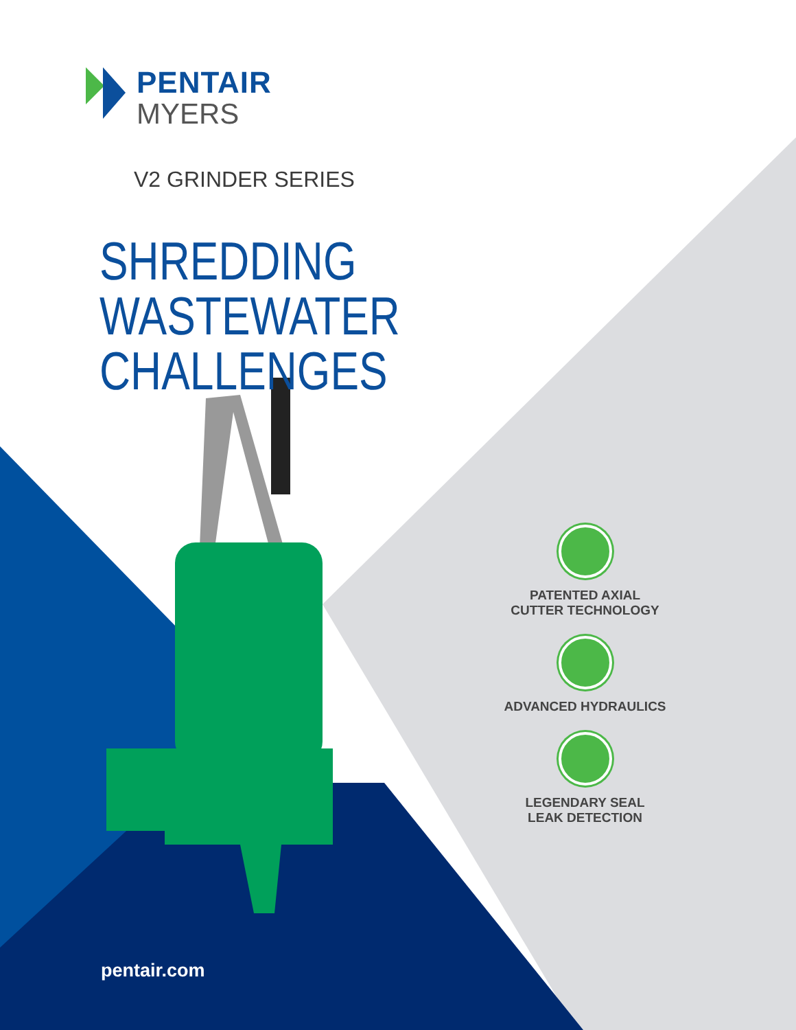PENTAIR
MYERS
V2 GRINDER SERIES
SHREDDING WASTEWATER
CHALLENGES
PATENTED AXIAL
CUTTER TECHNOLOGY
ADVANCED HYDRAULICS
LEGENDARY SEAL
LEAK DETECTION
pentair.com